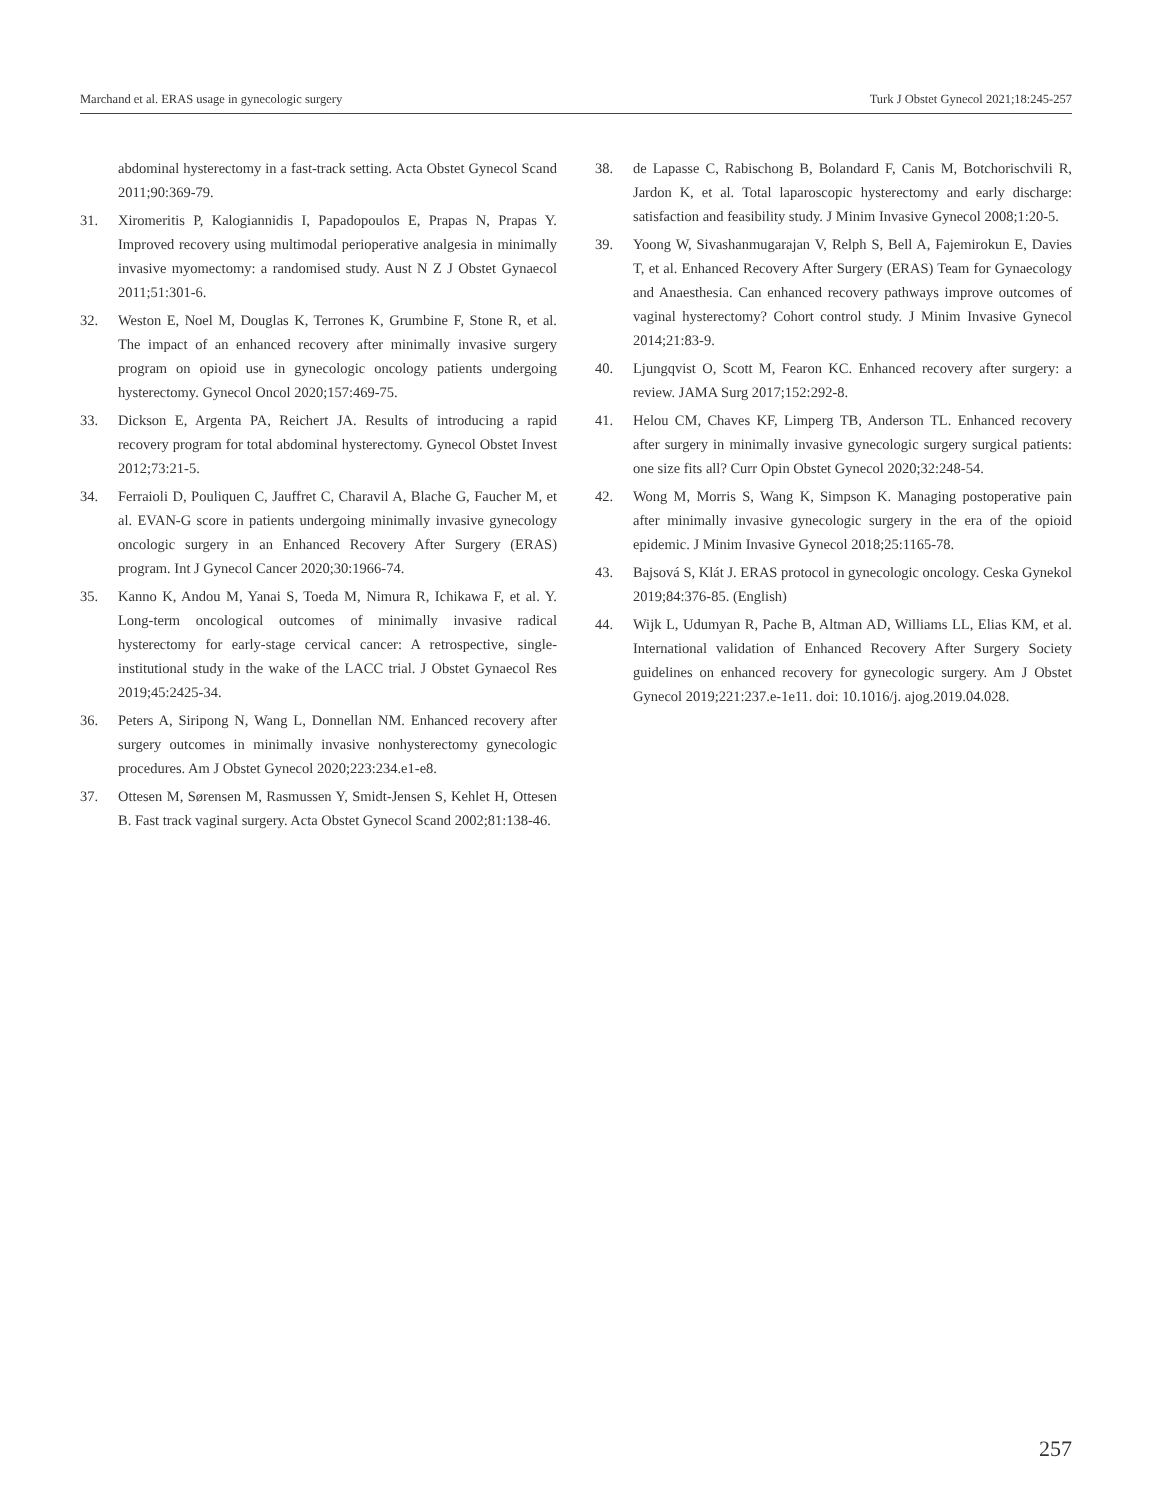Marchand et al. ERAS usage in gynecologic surgery Turk J Obstet Gynecol 2021;18:245-257
abdominal hysterectomy in a fast-track setting. Acta Obstet Gynecol Scand 2011;90:369-79.
31. Xiromeritis P, Kalogiannidis I, Papadopoulos E, Prapas N, Prapas Y. Improved recovery using multimodal perioperative analgesia in minimally invasive myomectomy: a randomised study. Aust N Z J Obstet Gynaecol 2011;51:301-6.
32. Weston E, Noel M, Douglas K, Terrones K, Grumbine F, Stone R, et al. The impact of an enhanced recovery after minimally invasive surgery program on opioid use in gynecologic oncology patients undergoing hysterectomy. Gynecol Oncol 2020;157:469-75.
33. Dickson E, Argenta PA, Reichert JA. Results of introducing a rapid recovery program for total abdominal hysterectomy. Gynecol Obstet Invest 2012;73:21-5.
34. Ferraioli D, Pouliquen C, Jauffret C, Charavil A, Blache G, Faucher M, et al. EVAN-G score in patients undergoing minimally invasive gynecology oncologic surgery in an Enhanced Recovery After Surgery (ERAS) program. Int J Gynecol Cancer 2020;30:1966-74.
35. Kanno K, Andou M, Yanai S, Toeda M, Nimura R, Ichikawa F, et al. Y. Long-term oncological outcomes of minimally invasive radical hysterectomy for early-stage cervical cancer: A retrospective, single-institutional study in the wake of the LACC trial. J Obstet Gynaecol Res 2019;45:2425-34.
36. Peters A, Siripong N, Wang L, Donnellan NM. Enhanced recovery after surgery outcomes in minimally invasive nonhysterectomy gynecologic procedures. Am J Obstet Gynecol 2020;223:234.e1-e8.
37. Ottesen M, Sørensen M, Rasmussen Y, Smidt-Jensen S, Kehlet H, Ottesen B. Fast track vaginal surgery. Acta Obstet Gynecol Scand 2002;81:138-46.
38. de Lapasse C, Rabischong B, Bolandard F, Canis M, Botchorischvili R, Jardon K, et al. Total laparoscopic hysterectomy and early discharge: satisfaction and feasibility study. J Minim Invasive Gynecol 2008;1:20-5.
39. Yoong W, Sivashanmugarajan V, Relph S, Bell A, Fajemirokun E, Davies T, et al. Enhanced Recovery After Surgery (ERAS) Team for Gynaecology and Anaesthesia. Can enhanced recovery pathways improve outcomes of vaginal hysterectomy? Cohort control study. J Minim Invasive Gynecol 2014;21:83-9.
40. Ljungqvist O, Scott M, Fearon KC. Enhanced recovery after surgery: a review. JAMA Surg 2017;152:292-8.
41. Helou CM, Chaves KF, Limperg TB, Anderson TL. Enhanced recovery after surgery in minimally invasive gynecologic surgery surgical patients: one size fits all? Curr Opin Obstet Gynecol 2020;32:248-54.
42. Wong M, Morris S, Wang K, Simpson K. Managing postoperative pain after minimally invasive gynecologic surgery in the era of the opioid epidemic. J Minim Invasive Gynecol 2018;25:1165-78.
43. Bajsová S, Klát J. ERAS protocol in gynecologic oncology. Ceska Gynekol 2019;84:376-85. (English)
44. Wijk L, Udumyan R, Pache B, Altman AD, Williams LL, Elias KM, et al. International validation of Enhanced Recovery After Surgery Society guidelines on enhanced recovery for gynecologic surgery. Am J Obstet Gynecol 2019;221:237.e-1e11. doi: 10.1016/j. ajog.2019.04.028.
257